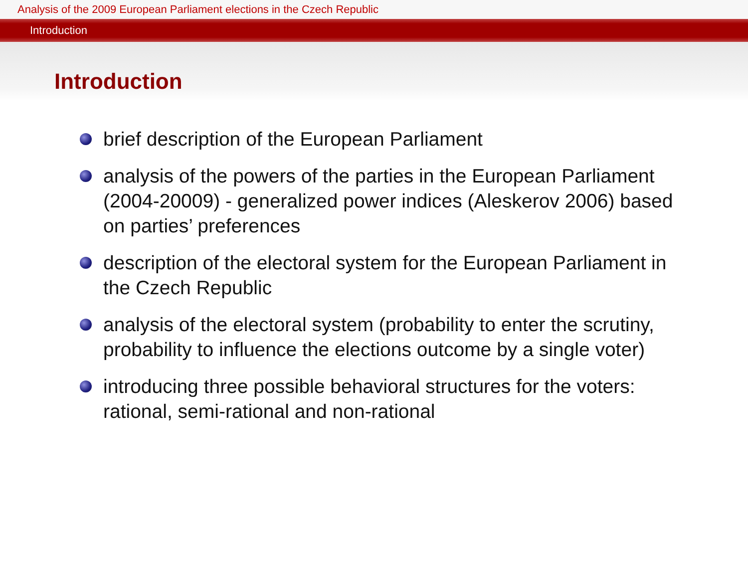Analysis of the 2009 European Parliament elections in the Czech Republic
Introduction
Introduction
brief description of the European Parliament
analysis of the powers of the parties in the European Parliament (2004-20009) - generalized power indices (Aleskerov 2006) based on parties’ preferences
description of the electoral system for the European Parliament in the Czech Republic
analysis of the electoral system (probability to enter the scrutiny, probability to influence the elections outcome by a single voter)
introducing three possible behavioral structures for the voters: rational, semi-rational and non-rational